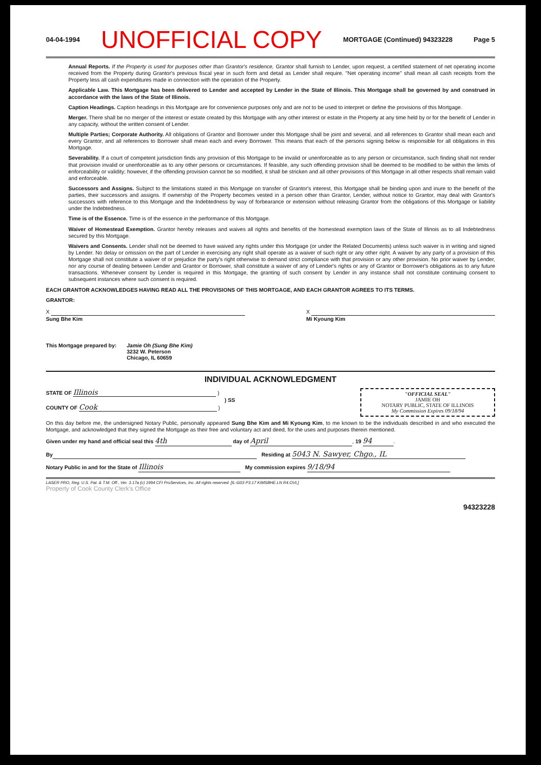04-04-1994 UNOFFICIAL COPY MORTGAGE (Continued) 94323228 Page 5
Annual Reports. If the Property is used for purposes other than Grantor's residence, Grantor shall furnish to Lender, upon request, a certified statement of net operating income received from the Property during Grantor's previous fiscal year in such form and detail as Lender shall require. "Net operating income" shall mean all cash receipts from the Property less all cash expenditures made in connection with the operation of the Property.
Applicable Law. This Mortgage has been delivered to Lender and accepted by Lender in the State of Illinois. This Mortgage shall be governed by and construed in accordance with the laws of the State of Illinois.
Caption Headings. Caption headings in this Mortgage are for convenience purposes only and are not to be used to interpret or define the provisions of this Mortgage.
Merger. There shall be no merger of the interest or estate created by this Mortgage with any other interest or estate in the Property at any time held by or for the benefit of Lender in any capacity, without the written consent of Lender.
Multiple Parties; Corporate Authority. All obligations of Grantor and Borrower under this Mortgage shall be joint and several, and all references to Grantor shall mean each and every Grantor, and all references to Borrower shall mean each and every Borrower. This means that each of the persons signing below is responsible for all obligations in this Mortgage.
Severability. If a court of competent jurisdiction finds any provision of this Mortgage to be invalid or unenforceable as to any person or circumstance, such finding shall not render that provision invalid or unenforceable as to any other persons or circumstances. If feasible, any such offending provision shall be deemed to be modified to be within the limits of enforceability or validity; however, if the offending provision cannot be so modified, it shall be stricken and all other provisions of this Mortgage in all other respects shall remain valid and enforceable.
Successors and Assigns. Subject to the limitations stated in this Mortgage on transfer of Grantor's interest, this Mortgage shall be binding upon and inure to the benefit of the parties, their successors and assigns. If ownership of the Property becomes vested in a person other than Grantor, Lender, without notice to Grantor, may deal with Grantor's successors with reference to this Mortgage and the Indebtedness by way of forbearance or extension without releasing Grantor from the obligations of this Mortgage or liability under the Indebtedness.
Time is of the Essence. Time is of the essence in the performance of this Mortgage.
Waiver of Homestead Exemption. Grantor hereby releases and waives all rights and benefits of the homestead exemption laws of the State of Illinois as to all Indebtedness secured by this Mortgage.
Waivers and Consents. Lender shall not be deemed to have waived any rights under this Mortgage (or under the Related Documents) unless such waiver is in writing and signed by Lender. No delay or omission on the part of Lender in exercising any right shall operate as a waiver of such right or any other right. A waiver by any party of a provision of this Mortgage shall not constitute a waiver of or prejudice the party's right otherwise to demand strict compliance with that provision or any other provision. No prior waiver by Lender, nor any course of dealing between Lender and Grantor or Borrower, shall constitute a waiver of any of Lender's rights or any of Grantor or Borrower's obligations as to any future transactions. Whenever consent by Lender is required in this Mortgage, the granting of such consent by Lender in any instance shall not constitute continuing consent to subsequent instances where such consent is required.
EACH GRANTOR ACKNOWLEDGES HAVING READ ALL THE PROVISIONS OF THIS MORTGAGE, AND EACH GRANTOR AGREES TO ITS TERMS.
GRANTOR:
X
Sung Bhe Kim
X
Mi Kyoung Kim
This Mortgage prepared by: Jamie Oh (Sung Bhe Kim)
3232 W. Peterson
Chicago, IL 60659
INDIVIDUAL ACKNOWLEDGMENT
STATE OF Illinois )
) SS
COUNTY OF Cook )
"OFFICIAL SEAL"
JAMIE OH
NOTARY PUBLIC, STATE OF ILLINOIS
My Commission Expires 09/18/94
On this day before me, the undersigned Notary Public, personally appeared Sung Bhe Kim and Mi Kyoung Kim, to me known to be the individuals described in and who executed the Mortgage, and acknowledged that they signed the Mortgage as their free and voluntary act and deed, for the uses and purposes therein mentioned.
Given under my hand and official seal this 4th day of April, 19 94.
By Residing at 5043 N. Sawyer, Chgo., IL
Notary Public in and for the State of Illinois My commission expires 9/18/94
LASER PRO, Reg. U.S. Pat. & T.M. Off., Ver. 3.17a (c) 1994 CFI ProServices, Inc. All rights reserved. [IL-G03 P3.17 KIMSBHE.LN R4.OVL]
Property of Cook County Clerk's Office
94323228